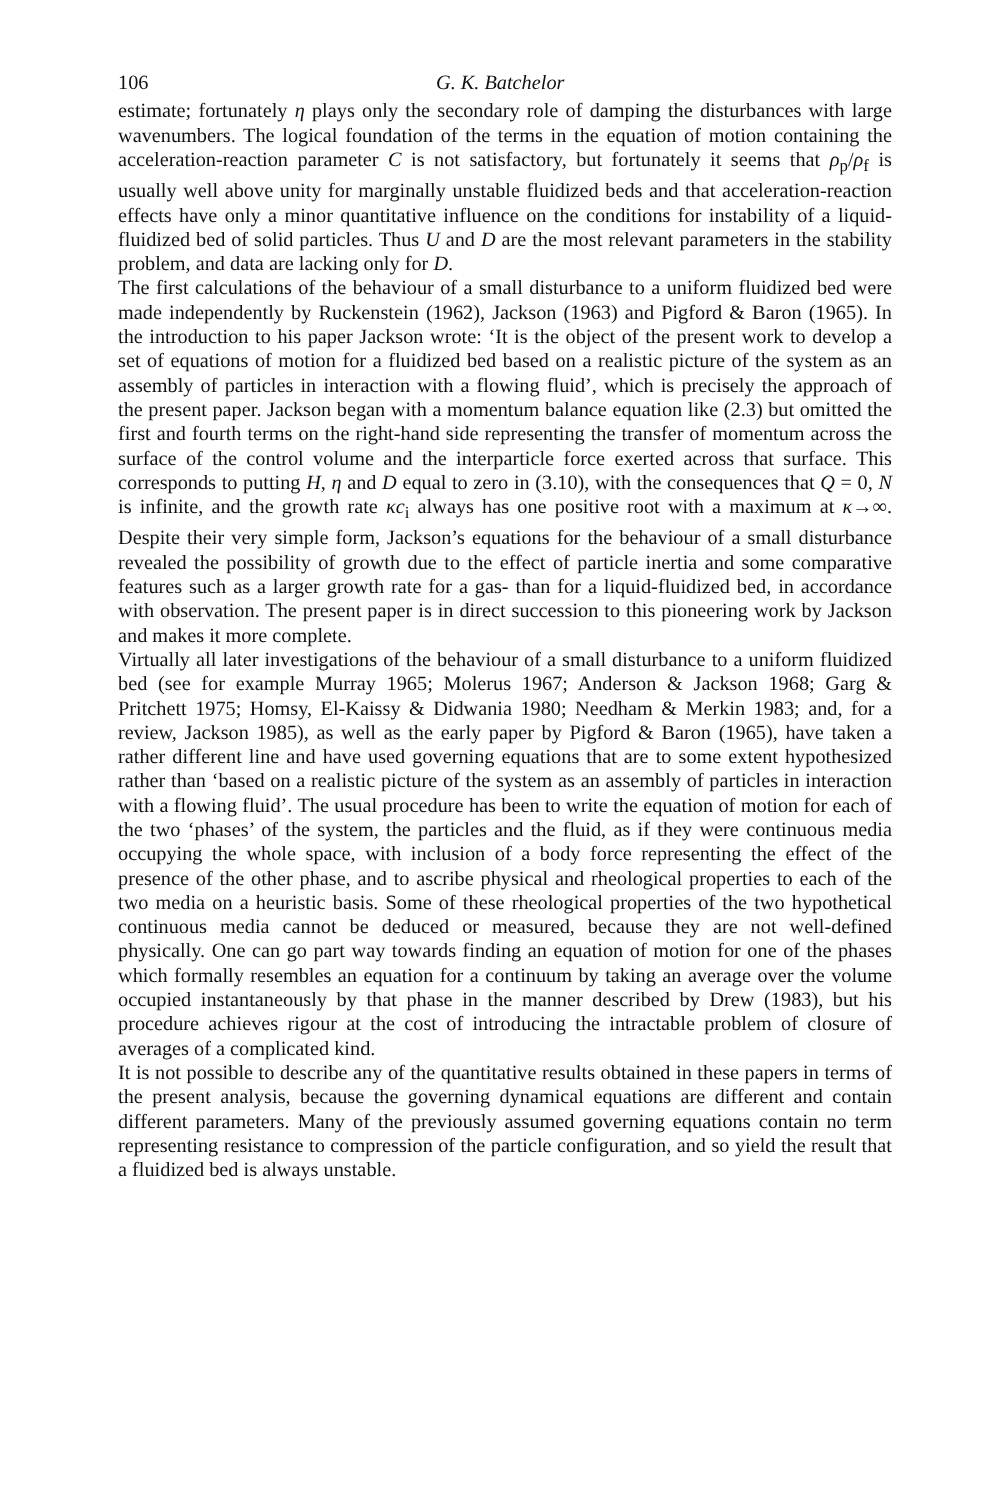106 G. K. Batchelor
estimate; fortunately η plays only the secondary role of damping the disturbances with large wavenumbers. The logical foundation of the terms in the equation of motion containing the acceleration-reaction parameter C is not satisfactory, but fortunately it seems that ρ<sub>p</sub>/ρ<sub>f</sub> is usually well above unity for marginally unstable fluidized beds and that acceleration-reaction effects have only a minor quantitative influence on the conditions for instability of a liquid-fluidized bed of solid particles. Thus U and D are the most relevant parameters in the stability problem, and data are lacking only for D.
The first calculations of the behaviour of a small disturbance to a uniform fluidized bed were made independently by Ruckenstein (1962), Jackson (1963) and Pigford & Baron (1965). In the introduction to his paper Jackson wrote: ‘It is the object of the present work to develop a set of equations of motion for a fluidized bed based on a realistic picture of the system as an assembly of particles in interaction with a flowing fluid’, which is precisely the approach of the present paper. Jackson began with a momentum balance equation like (2.3) but omitted the first and fourth terms on the right-hand side representing the transfer of momentum across the surface of the control volume and the interparticle force exerted across that surface. This corresponds to putting H, η and D equal to zero in (3.10), with the consequences that Q = 0, N is infinite, and the growth rate κc<sub>i</sub> always has one positive root with a maximum at κ→∞. Despite their very simple form, Jackson’s equations for the behaviour of a small disturbance revealed the possibility of growth due to the effect of particle inertia and some comparative features such as a larger growth rate for a gas- than for a liquid-fluidized bed, in accordance with observation. The present paper is in direct succession to this pioneering work by Jackson and makes it more complete.
Virtually all later investigations of the behaviour of a small disturbance to a uniform fluidized bed (see for example Murray 1965; Molerus 1967; Anderson & Jackson 1968; Garg & Pritchett 1975; Homsy, El-Kaissy & Didwania 1980; Needham & Merkin 1983; and, for a review, Jackson 1985), as well as the early paper by Pigford & Baron (1965), have taken a rather different line and have used governing equations that are to some extent hypothesized rather than ‘based on a realistic picture of the system as an assembly of particles in interaction with a flowing fluid’. The usual procedure has been to write the equation of motion for each of the two ‘phases’ of the system, the particles and the fluid, as if they were continuous media occupying the whole space, with inclusion of a body force representing the effect of the presence of the other phase, and to ascribe physical and rheological properties to each of the two media on a heuristic basis. Some of these rheological properties of the two hypothetical continuous media cannot be deduced or measured, because they are not well-defined physically. One can go part way towards finding an equation of motion for one of the phases which formally resembles an equation for a continuum by taking an average over the volume occupied instantaneously by that phase in the manner described by Drew (1983), but his procedure achieves rigour at the cost of introducing the intractable problem of closure of averages of a complicated kind.
It is not possible to describe any of the quantitative results obtained in these papers in terms of the present analysis, because the governing dynamical equations are different and contain different parameters. Many of the previously assumed governing equations contain no term representing resistance to compression of the particle configuration, and so yield the result that a fluidized bed is always unstable.